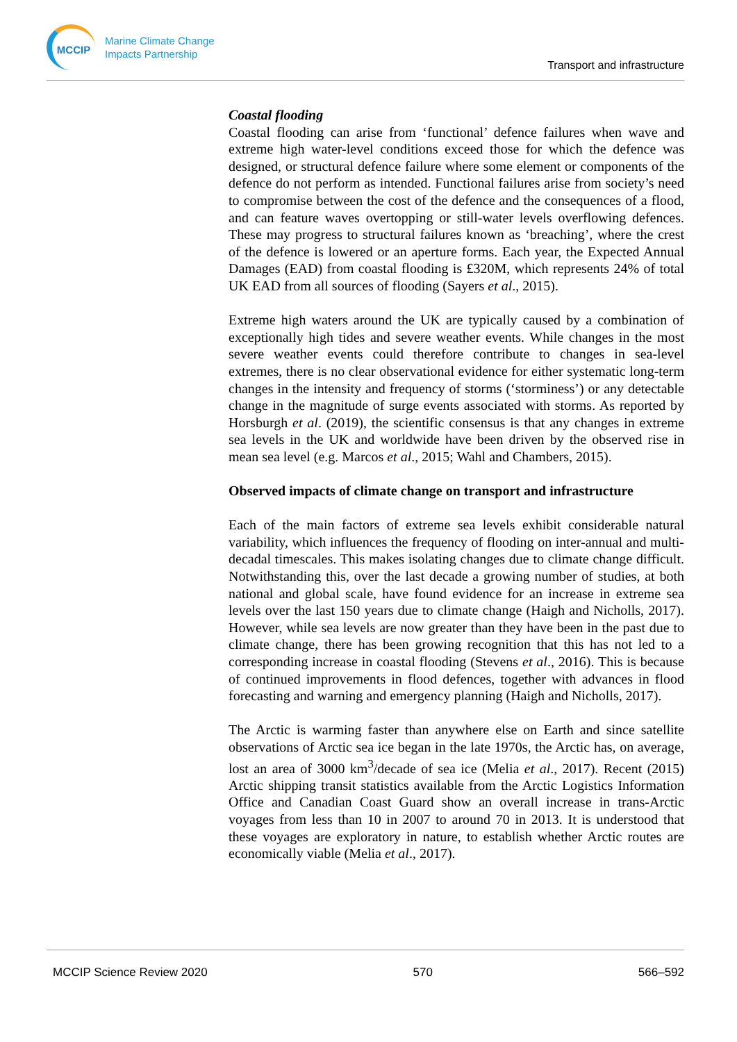MCCIP
Marine Climate Change
Impacts Partnership
Transport and infrastructure
Coastal flooding
Coastal flooding can arise from ‘functional’ defence failures when wave and extreme high water-level conditions exceed those for which the defence was designed, or structural defence failure where some element or components of the defence do not perform as intended. Functional failures arise from society’s need to compromise between the cost of the defence and the consequences of a flood, and can feature waves overtopping or still-water levels overflowing defences. These may progress to structural failures known as ‘breaching’, where the crest of the defence is lowered or an aperture forms. Each year, the Expected Annual Damages (EAD) from coastal flooding is £320M, which represents 24% of total UK EAD from all sources of flooding (Sayers et al., 2015).
Extreme high waters around the UK are typically caused by a combination of exceptionally high tides and severe weather events. While changes in the most severe weather events could therefore contribute to changes in sea-level extremes, there is no clear observational evidence for either systematic long-term changes in the intensity and frequency of storms (‘storminess’) or any detectable change in the magnitude of surge events associated with storms. As reported by Horsburgh et al. (2019), the scientific consensus is that any changes in extreme sea levels in the UK and worldwide have been driven by the observed rise in mean sea level (e.g. Marcos et al., 2015; Wahl and Chambers, 2015).
Observed impacts of climate change on transport and infrastructure
Each of the main factors of extreme sea levels exhibit considerable natural variability, which influences the frequency of flooding on inter-annual and multi-decadal timescales. This makes isolating changes due to climate change difficult. Notwithstanding this, over the last decade a growing number of studies, at both national and global scale, have found evidence for an increase in extreme sea levels over the last 150 years due to climate change (Haigh and Nicholls, 2017). However, while sea levels are now greater than they have been in the past due to climate change, there has been growing recognition that this has not led to a corresponding increase in coastal flooding (Stevens et al., 2016). This is because of continued improvements in flood defences, together with advances in flood forecasting and warning and emergency planning (Haigh and Nicholls, 2017).
The Arctic is warming faster than anywhere else on Earth and since satellite observations of Arctic sea ice began in the late 1970s, the Arctic has, on average, lost an area of 3000 km<sup>3</sup>/decade of sea ice (Melia et al., 2017). Recent (2015) Arctic shipping transit statistics available from the Arctic Logistics Information Office and Canadian Coast Guard show an overall increase in trans-Arctic voyages from less than 10 in 2007 to around 70 in 2013. It is understood that these voyages are exploratory in nature, to establish whether Arctic routes are economically viable (Melia et al., 2017).
MCCIP Science Review 2020 570 566–592